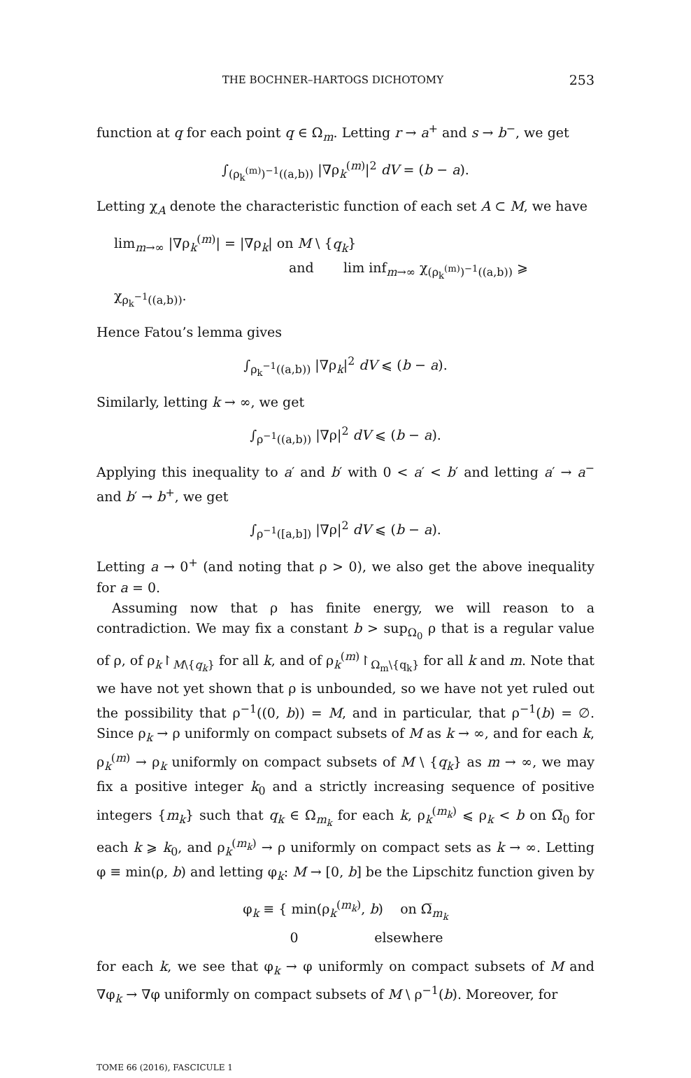THE BOCHNER–HARTOGS DICHOTOMY 253
function at q for each point q ∈ Ω<sub>m</sub>. Letting r → a<sup>+</sup> and s → b<sup>−</sup>, we get
∫<sub>(ρ<sub>k</sub><sup>(m)</sup>)<sup>−1</sup>((a,b))</sub> |∇ρ<sub>k</sub><sup>(m)</sup>|<sup>2</sup> dV = (b − a).
Letting χ<sub>A</sub> denote the characteristic function of each set A ⊂ M, we have
lim<sub>m→∞</sub> |∇ρ<sub>k</sub><sup>(m)</sup>| = |∇ρ<sub>k</sub>| on M \ {q<sub>k</sub>}
and lim inf<sub>m→∞</sub> χ<sub>(ρ<sub>k</sub><sup>(m)</sup>)<sup>−1</sup>((a,b))</sub> ⩾ χ<sub>ρ<sub>k</sub><sup>−1</sup>((a,b))</sub>.
Hence Fatou’s lemma gives
∫<sub>ρ<sub>k</sub><sup>−1</sup>((a,b))</sub> |∇ρ<sub>k</sub>|<sup>2</sup> dV ⩽ (b − a).
Similarly, letting k → ∞, we get
∫<sub>ρ<sup>−1</sup>((a,b))</sub> |∇ρ|<sup>2</sup> dV ⩽ (b − a).
Applying this inequality to a′ and b′ with 0 < a′ < b′ and letting a′ → a<sup>−</sup> and b′ → b<sup>+</sup>, we get
∫<sub>ρ<sup>−1</sup>([a,b])</sub> |∇ρ|<sup>2</sup> dV ⩽ (b − a).
Letting a → 0<sup>+</sup> (and noting that ρ > 0), we also get the above inequality for a = 0.
Assuming now that ρ has finite energy, we will reason to a contradiction. We may fix a constant b > sup<sub>Ω<sub>0</sub></sub> ρ that is a regular value of ρ, of ρ<sub>k</sub>↾<sub>M\{q<sub>k</sub>}</sub> for all k, and of ρ<sub>k</sub><sup>(m)</sup>↾<sub>Ω<sub>m</sub>\{q<sub>k</sub>}</sub> for all k and m. Note that we have not yet shown that ρ is unbounded, so we have not yet ruled out the possibility that ρ<sup>−1</sup>((0, b)) = M, and in particular, that ρ<sup>−1</sup>(b) = ∅. Since ρ<sub>k</sub> → ρ uniformly on compact subsets of M as k → ∞, and for each k, ρ<sub>k</sub><sup>(m)</sup> → ρ<sub>k</sub> uniformly on compact subsets of M \ {q<sub>k</sub>} as m → ∞, we may fix a positive integer k<sub>0</sub> and a strictly increasing sequence of positive integers {m<sub>k</sub>} such that q<sub>k</sub> ∈ Ω<sub>m<sub>k</sub></sub> for each k, ρ<sub>k</sub><sup>(m<sub>k</sub>)</sup> ⩽ ρ<sub>k</sub> < b on Ω̅<sub>0</sub> for each k ⩾ k<sub>0</sub>, and ρ<sub>k</sub><sup>(m<sub>k</sub>)</sup> → ρ uniformly on compact sets as k → ∞. Letting φ ≡ min(ρ, b) and letting φ<sub>k</sub>: M → [0, b] be the Lipschitz function given by
φ<sub>k</sub> ≡ { min(ρ<sub>k</sub><sup>(m<sub>k</sub>)</sup>, b) on Ω̅<sub>m<sub>k</sub></sub>
0 elsewhere
for each k, we see that φ<sub>k</sub> → φ uniformly on compact subsets of M and ∇φ<sub>k</sub> → ∇φ uniformly on compact subsets of M \ ρ<sup>−1</sup>(b). Moreover, for
TOME 66 (2016), FASCICULE 1